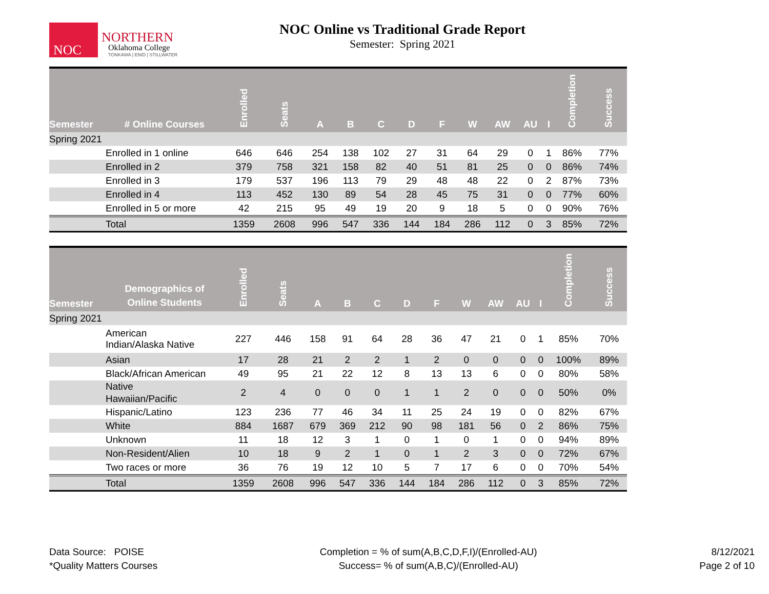NOC
NORTHERN
Oklahoma College
TONKAWA | ENID | STILLWATER
NOC Online vs Traditional Grade Report
Semester: Spring 2021
| Semester | # Online Courses | Enrolled | Seats | A | B | C | D | F | W | AW | AU | I | Completion | Success |
| --- | --- | --- | --- | --- | --- | --- | --- | --- | --- | --- | --- | --- | --- | --- |
| Spring 2021 | | | | | | | | | | | | | | |
| | Enrolled in 1 online | 646 | 646 | 254 | 138 | 102 | 27 | 31 | 64 | 29 | 0 | 1 | 86% | 77% |
| | Enrolled in 2 | 379 | 758 | 321 | 158 | 82 | 40 | 51 | 81 | 25 | 0 | 0 | 86% | 74% |
| | Enrolled in 3 | 179 | 537 | 196 | 113 | 79 | 29 | 48 | 48 | 22 | 0 | 2 | 87% | 73% |
| | Enrolled in 4 | 113 | 452 | 130 | 89 | 54 | 28 | 45 | 75 | 31 | 0 | 0 | 77% | 60% |
| | Enrolled in 5 or more | 42 | 215 | 95 | 49 | 19 | 20 | 9 | 18 | 5 | 0 | 0 | 90% | 76% |
| | Total | 1359 | 2608 | 996 | 547 | 336 | 144 | 184 | 286 | 112 | 0 | 3 | 85% | 72% |
| Semester | Demographics of Online Students | Enrolled | Seats | A | B | C | D | F | W | AW | AU | I | Completion | Success |
| --- | --- | --- | --- | --- | --- | --- | --- | --- | --- | --- | --- | --- | --- | --- |
| Spring 2021 | | | | | | | | | | | | | | |
| | American Indian/Alaska Native | 227 | 446 | 158 | 91 | 64 | 28 | 36 | 47 | 21 | 0 | 1 | 85% | 70% |
| | Asian | 17 | 28 | 21 | 2 | 2 | 1 | 2 | 0 | 0 | 0 | 0 | 100% | 89% |
| | Black/African American | 49 | 95 | 21 | 22 | 12 | 8 | 13 | 13 | 6 | 0 | 0 | 80% | 58% |
| | Native Hawaiian/Pacific | 2 | 4 | 0 | 0 | 0 | 1 | 1 | 2 | 0 | 0 | 0 | 50% | 0% |
| | Hispanic/Latino | 123 | 236 | 77 | 46 | 34 | 11 | 25 | 24 | 19 | 0 | 0 | 82% | 67% |
| | White | 884 | 1687 | 679 | 369 | 212 | 90 | 98 | 181 | 56 | 0 | 2 | 86% | 75% |
| | Unknown | 11 | 18 | 12 | 3 | 1 | 0 | 1 | 0 | 1 | 0 | 0 | 94% | 89% |
| | Non-Resident/Alien | 10 | 18 | 9 | 2 | 1 | 0 | 1 | 2 | 3 | 0 | 0 | 72% | 67% |
| | Two races or more | 36 | 76 | 19 | 12 | 10 | 5 | 7 | 17 | 6 | 0 | 0 | 70% | 54% |
| | Total | 1359 | 2608 | 996 | 547 | 336 | 144 | 184 | 286 | 112 | 0 | 3 | 85% | 72% |
Data Source: POISE
*Quality Matters Courses
Completion = % of sum(A,B,C,D,F,I)/(Enrolled-AU)
Success= % of sum(A,B,C)/(Enrolled-AU)
8/12/2021
Page 2 of 10